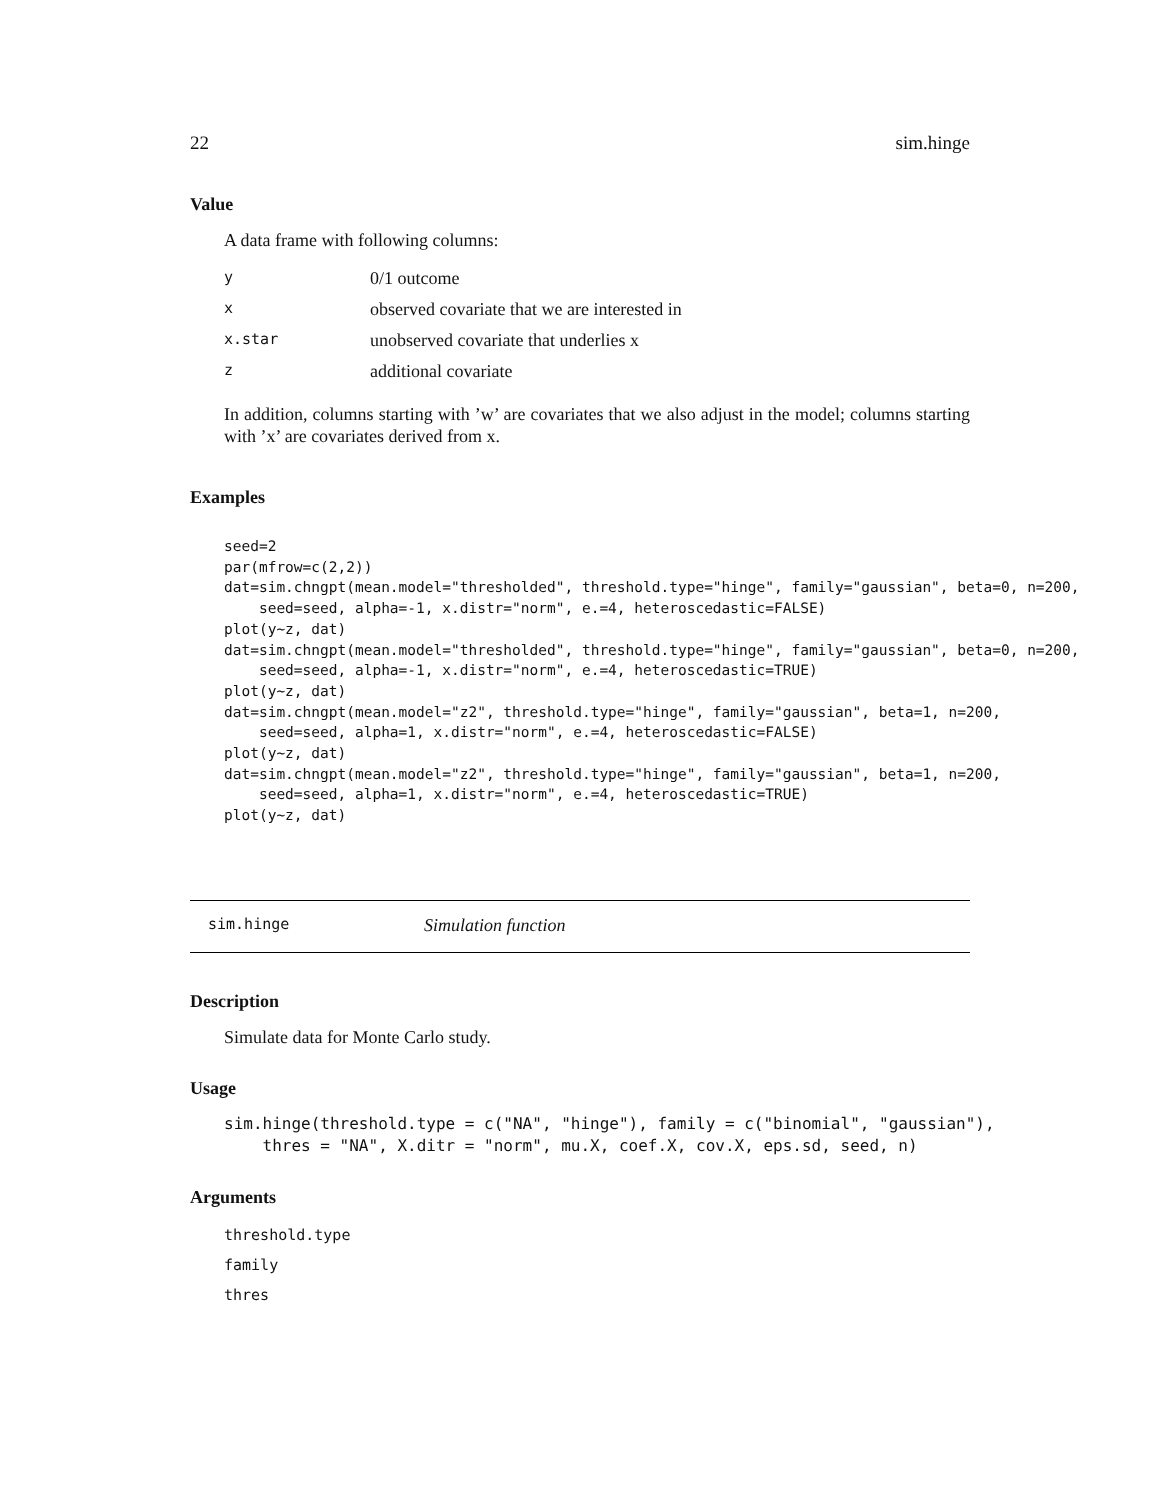22 sim.hinge
Value
A data frame with following columns:
| y | 0/1 outcome |
| x | observed covariate that we are interested in |
| x.star | unobserved covariate that underlies x |
| z | additional covariate |
In addition, columns starting with ’w’ are covariates that we also adjust in the model; columns starting with ’x’ are covariates derived from x.
Examples
seed=2
par(mfrow=c(2,2))
dat=sim.chngpt(mean.model="thresholded", threshold.type="hinge", family="gaussian", beta=0, n=200,
    seed=seed, alpha=-1, x.distr="norm", e.=4, heteroscedastic=FALSE)
plot(y~z, dat)
dat=sim.chngpt(mean.model="thresholded", threshold.type="hinge", family="gaussian", beta=0, n=200,
    seed=seed, alpha=-1, x.distr="norm", e.=4, heteroscedastic=TRUE)
plot(y~z, dat)
dat=sim.chngpt(mean.model="z2", threshold.type="hinge", family="gaussian", beta=1, n=200,
    seed=seed, alpha=1, x.distr="norm", e.=4, heteroscedastic=FALSE)
plot(y~z, dat)
dat=sim.chngpt(mean.model="z2", threshold.type="hinge", family="gaussian", beta=1, n=200,
    seed=seed, alpha=1, x.distr="norm", e.=4, heteroscedastic=TRUE)
plot(y~z, dat)
sim.hinge Simulation function
Description
Simulate data for Monte Carlo study.
Usage
sim.hinge(threshold.type = c("NA", "hinge"), family = c("binomial", "gaussian"),
    thres = "NA", X.ditr = "norm", mu.X, coef.X, cov.X, eps.sd, seed, n)
Arguments
threshold.type
family
thres